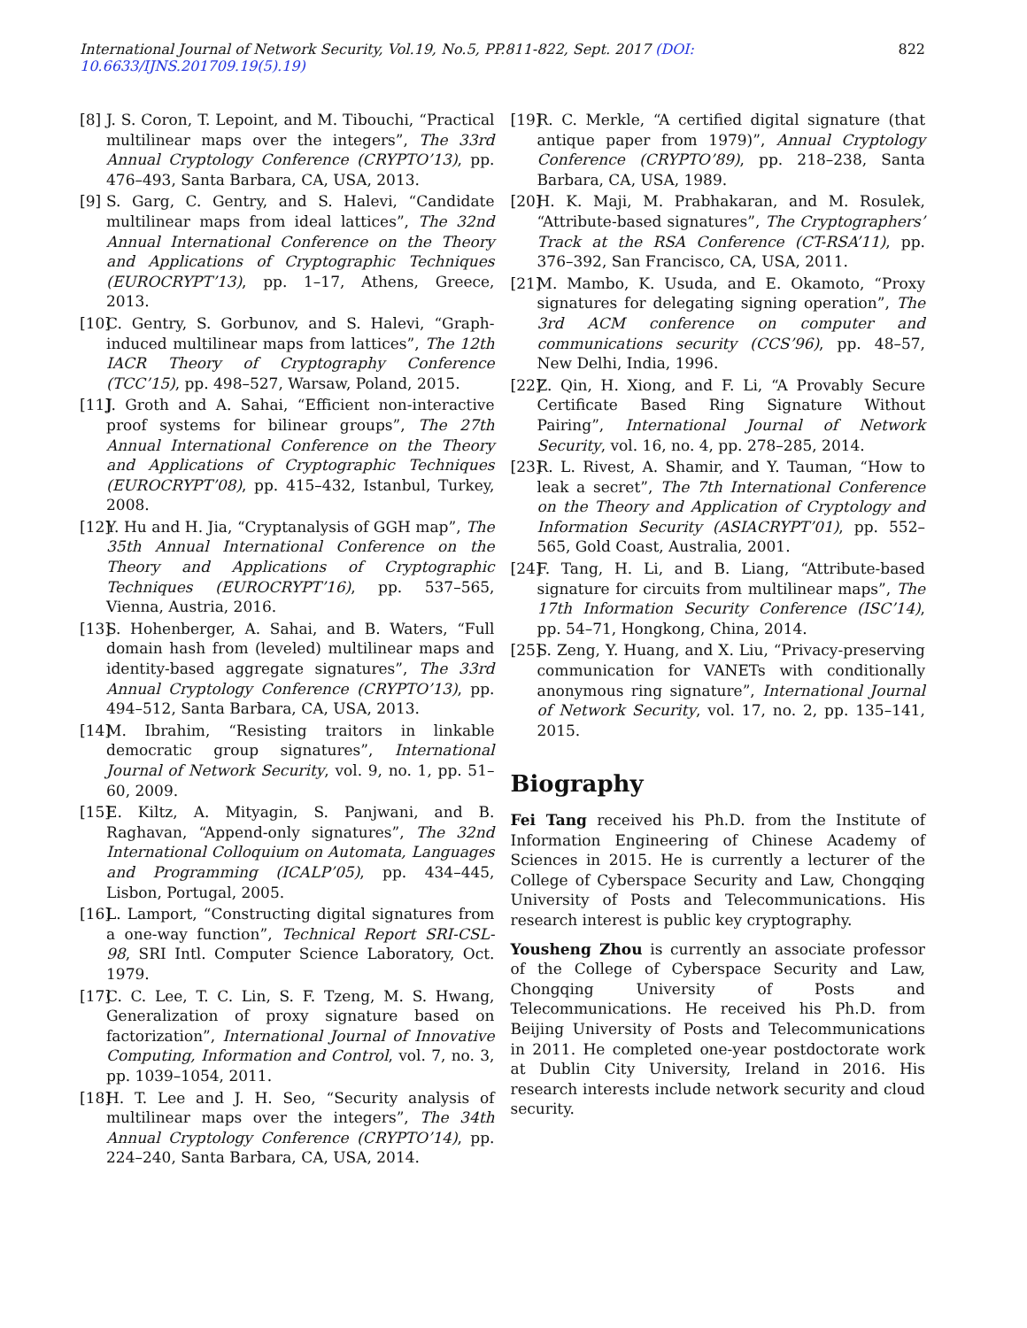International Journal of Network Security, Vol.19, No.5, PP.811-822, Sept. 2017 (DOI: 10.6633/IJNS.201709.19(5).19) 822
[8] J. S. Coron, T. Lepoint, and M. Tibouchi, “Practical multilinear maps over the integers”, The 33rd Annual Cryptology Conference (CRYPTO’13), pp. 476–493, Santa Barbara, CA, USA, 2013.
[9] S. Garg, C. Gentry, and S. Halevi, “Candidate multilinear maps from ideal lattices”, The 32nd Annual International Conference on the Theory and Applications of Cryptographic Techniques (EUROCRYPT’13), pp. 1–17, Athens, Greece, 2013.
[10] C. Gentry, S. Gorbunov, and S. Halevi, “Graph-induced multilinear maps from lattices”, The 12th IACR Theory of Cryptography Conference (TCC’15), pp. 498–527, Warsaw, Poland, 2015.
[11] J. Groth and A. Sahai, “Efficient non-interactive proof systems for bilinear groups”, The 27th Annual International Conference on the Theory and Applications of Cryptographic Techniques (EUROCRYPT’08), pp. 415–432, Istanbul, Turkey, 2008.
[12] Y. Hu and H. Jia, “Cryptanalysis of GGH map”, The 35th Annual International Conference on the Theory and Applications of Cryptographic Techniques (EUROCRYPT’16), pp. 537–565, Vienna, Austria, 2016.
[13] S. Hohenberger, A. Sahai, and B. Waters, “Full domain hash from (leveled) multilinear maps and identity-based aggregate signatures”, The 33rd Annual Cryptology Conference (CRYPTO’13), pp. 494–512, Santa Barbara, CA, USA, 2013.
[14] M. Ibrahim, “Resisting traitors in linkable democratic group signatures”, International Journal of Network Security, vol. 9, no. 1, pp. 51–60, 2009.
[15] E. Kiltz, A. Mityagin, S. Panjwani, and B. Raghavan, “Append-only signatures”, The 32nd International Colloquium on Automata, Languages and Programming (ICALP’05), pp. 434–445, Lisbon, Portugal, 2005.
[16] L. Lamport, “Constructing digital signatures from a one-way function”, Technical Report SRI-CSL-98, SRI Intl. Computer Science Laboratory, Oct. 1979.
[17] C. C. Lee, T. C. Lin, S. F. Tzeng, M. S. Hwang, Generalization of proxy signature based on factorization”, International Journal of Innovative Computing, Information and Control, vol. 7, no. 3, pp. 1039–1054, 2011.
[18] H. T. Lee and J. H. Seo, “Security analysis of multilinear maps over the integers”, The 34th Annual Cryptology Conference (CRYPTO’14), pp. 224–240, Santa Barbara, CA, USA, 2014.
[19] R. C. Merkle, “A certified digital signature (that antique paper from 1979)”, Annual Cryptology Conference (CRYPTO’89), pp. 218–238, Santa Barbara, CA, USA, 1989.
[20] H. K. Maji, M. Prabhakaran, and M. Rosulek, “Attribute-based signatures”, The Cryptographers’ Track at the RSA Conference (CT-RSA’11), pp. 376–392, San Francisco, CA, USA, 2011.
[21] M. Mambo, K. Usuda, and E. Okamoto, “Proxy signatures for delegating signing operation”, The 3rd ACM conference on computer and communications security (CCS’96), pp. 48–57, New Delhi, India, 1996.
[22] Z. Qin, H. Xiong, and F. Li, “A Provably Secure Certificate Based Ring Signature Without Pairing”, International Journal of Network Security, vol. 16, no. 4, pp. 278–285, 2014.
[23] R. L. Rivest, A. Shamir, and Y. Tauman, “How to leak a secret”, The 7th International Conference on the Theory and Application of Cryptology and Information Security (ASIACRYPT’01), pp. 552–565, Gold Coast, Australia, 2001.
[24] F. Tang, H. Li, and B. Liang, “Attribute-based signature for circuits from multilinear maps”, The 17th Information Security Conference (ISC’14), pp. 54–71, Hongkong, China, 2014.
[25] S. Zeng, Y. Huang, and X. Liu, “Privacy-preserving communication for VANETs with conditionally anonymous ring signature”, International Journal of Network Security, vol. 17, no. 2, pp. 135–141, 2015.
Biography
Fei Tang received his Ph.D. from the Institute of Information Engineering of Chinese Academy of Sciences in 2015. He is currently a lecturer of the College of Cyberspace Security and Law, Chongqing University of Posts and Telecommunications. His research interest is public key cryptography.
Yousheng Zhou is currently an associate professor of the College of Cyberspace Security and Law, Chongqing University of Posts and Telecommunications. He received his Ph.D. from Beijing University of Posts and Telecommunications in 2011. He completed one-year postdoctorate work at Dublin City University, Ireland in 2016. His research interests include network security and cloud security.